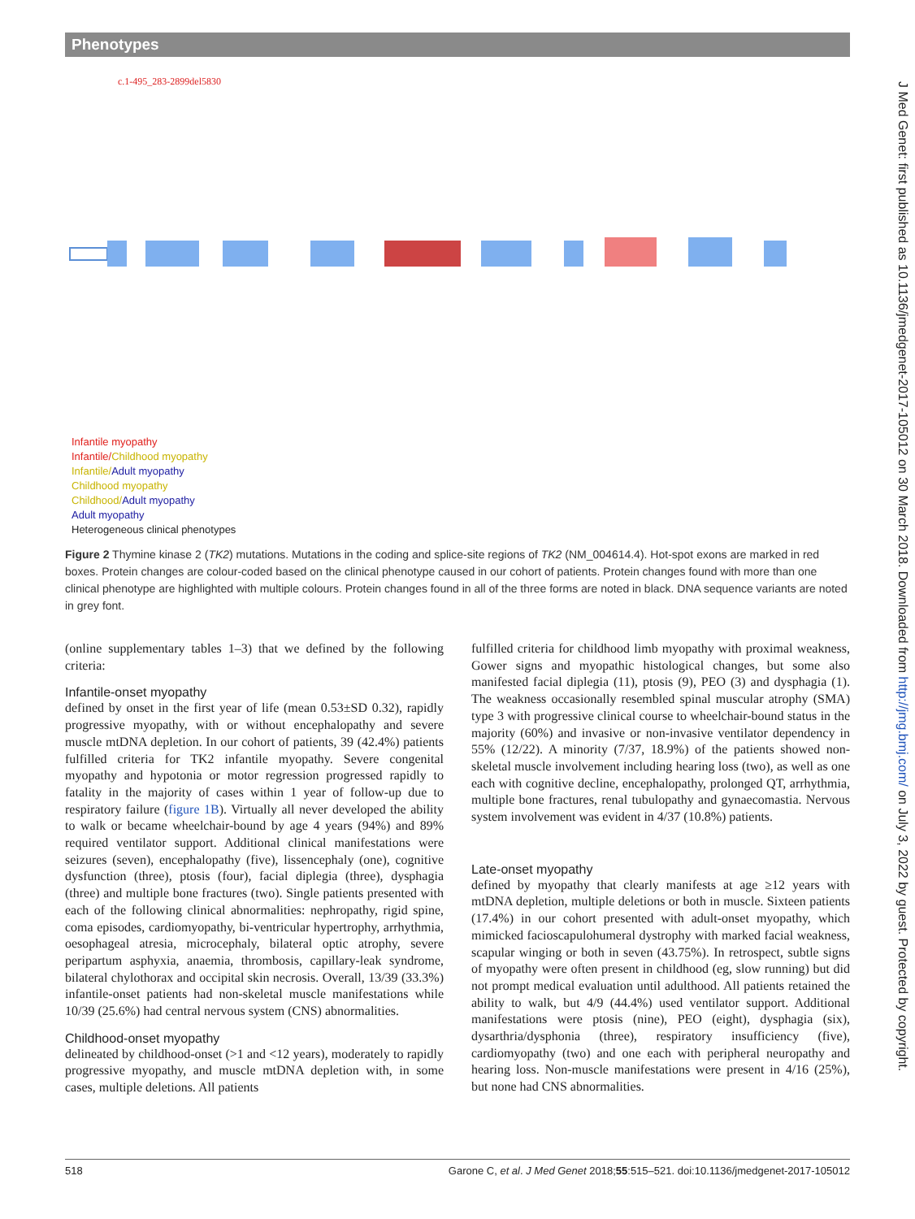Phenotypes
J Med Genet: first published as 10.1136/jmedgenet-2017-105012 on 30 March 2018. Downloaded from http://jmg.bmj.com/ on July 3, 2022 by guest. Protected by copyright.
c.1-495_283-2899del5830
Infantile myopathy
Infantile/Childhood myopathy
Infantile/Adult myopathy
Childhood myopathy
Childhood/Adult myopathy
Adult myopathy
Heterogeneous clinical phenotypes
Figure 2 Thymine kinase 2 (TK2) mutations. Mutations in the coding and splice-site regions of TK2 (NM_004614.4). Hot-spot exons are marked in red boxes. Protein changes are colour-coded based on the clinical phenotype caused in our cohort of patients. Protein changes found with more than one clinical phenotype are highlighted with multiple colours. Protein changes found in all of the three forms are noted in black. DNA sequence variants are noted in grey font.
(online supplementary tables 1–3) that we defined by the following criteria:
Infantile-onset myopathy
defined by onset in the first year of life (mean 0.53±SD 0.32), rapidly progressive myopathy, with or without encephalopathy and severe muscle mtDNA depletion. In our cohort of patients, 39 (42.4%) patients fulfilled criteria for TK2 infantile myopathy. Severe congenital myopathy and hypotonia or motor regression progressed rapidly to fatality in the majority of cases within 1 year of follow-up due to respiratory failure (figure 1B). Virtually all never developed the ability to walk or became wheelchair-bound by age 4 years (94%) and 89% required ventilator support. Additional clinical manifestations were seizures (seven), encephalopathy (five), lissencephaly (one), cognitive dysfunction (three), ptosis (four), facial diplegia (three), dysphagia (three) and multiple bone fractures (two). Single patients presented with each of the following clinical abnormalities: nephropathy, rigid spine, coma episodes, cardiomyopathy, bi-ventricular hypertrophy, arrhythmia, oesophageal atresia, microcephaly, bilateral optic atrophy, severe peripartum asphyxia, anaemia, thrombosis, capillary-leak syndrome, bilateral chylothorax and occipital skin necrosis. Overall, 13/39 (33.3%) infantile-onset patients had non-skeletal muscle manifestations while 10/39 (25.6%) had central nervous system (CNS) abnormalities.
Childhood-onset myopathy
delineated by childhood-onset (>1 and <12 years), moderately to rapidly progressive myopathy, and muscle mtDNA depletion with, in some cases, multiple deletions. All patients
fulfilled criteria for childhood limb myopathy with proximal weakness, Gower signs and myopathic histological changes, but some also manifested facial diplegia (11), ptosis (9), PEO (3) and dysphagia (1). The weakness occasionally resembled spinal muscular atrophy (SMA) type 3 with progressive clinical course to wheelchair-bound status in the majority (60%) and invasive or non-invasive ventilator dependency in 55% (12/22). A minority (7/37, 18.9%) of the patients showed non-skeletal muscle involvement including hearing loss (two), as well as one each with cognitive decline, encephalopathy, prolonged QT, arrhythmia, multiple bone fractures, renal tubulopathy and gynaecomastia. Nervous system involvement was evident in 4/37 (10.8%) patients.
Late-onset myopathy
defined by myopathy that clearly manifests at age ≥12 years with mtDNA depletion, multiple deletions or both in muscle. Sixteen patients (17.4%) in our cohort presented with adult-onset myopathy, which mimicked facioscapulohumeral dystrophy with marked facial weakness, scapular winging or both in seven (43.75%). In retrospect, subtle signs of myopathy were often present in childhood (eg, slow running) but did not prompt medical evaluation until adulthood. All patients retained the ability to walk, but 4/9 (44.4%) used ventilator support. Additional manifestations were ptosis (nine), PEO (eight), dysphagia (six), dysarthria/dysphonia (three), respiratory insufficiency (five), cardiomyopathy (two) and one each with peripheral neuropathy and hearing loss. Non-muscle manifestations were present in 4/16 (25%), but none had CNS abnormalities.
518 Garone C, et al. J Med Genet 2018;55:515–521. doi:10.1136/jmedgenet-2017-105012